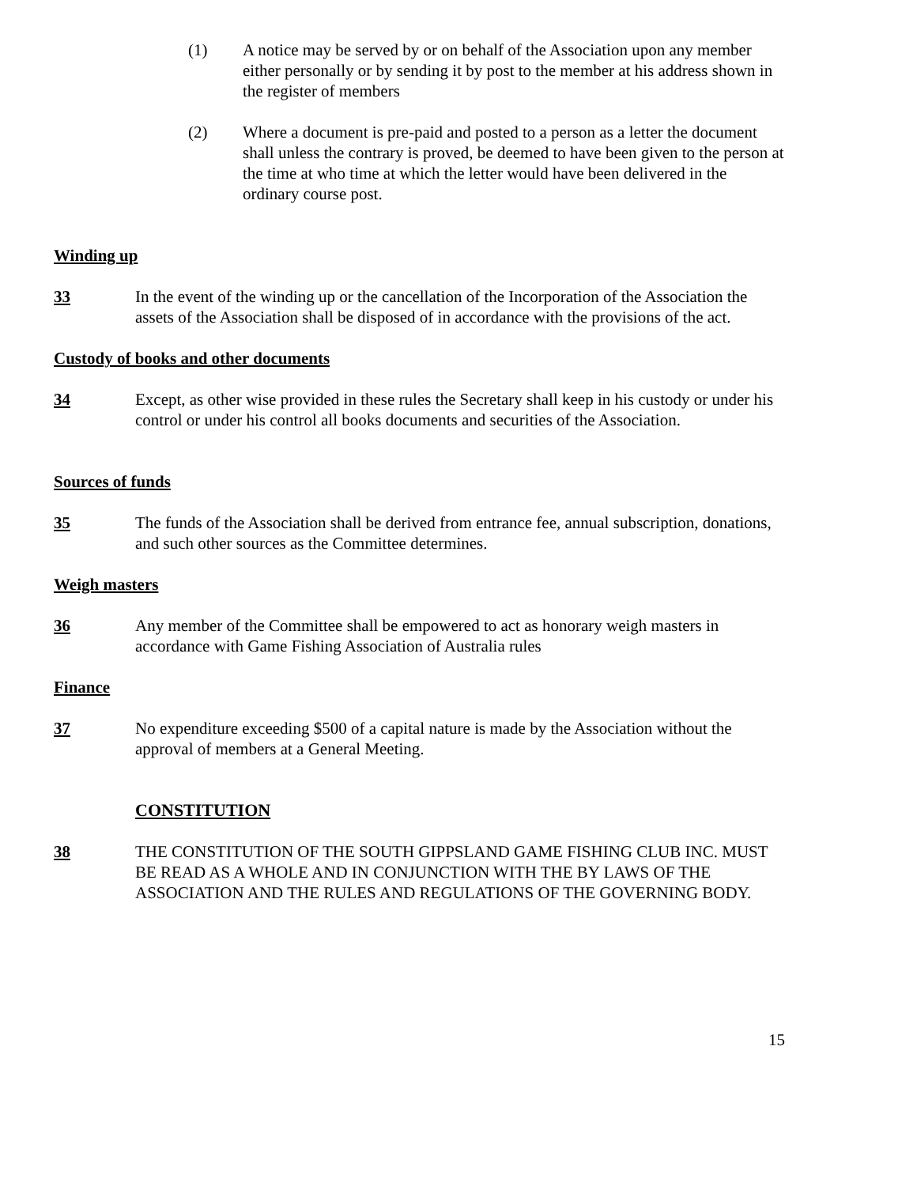(1) A notice may be served by or on behalf of the Association upon any member either personally or by sending it by post to the member at his address shown in the register of members
(2) Where a document is pre-paid and posted to a person as a letter the document shall unless the contrary is proved, be deemed to have been given to the person at the time at who time at which the letter would have been delivered in the ordinary course post.
Winding up
33 In the event of the winding up or the cancellation of the Incorporation of the Association the assets of the Association shall be disposed of in accordance with the provisions of the act.
Custody of books and other documents
34 Except, as other wise provided in these rules the Secretary shall keep in his custody or under his control or under his control all books documents and securities of the Association.
Sources of funds
35 The funds of the Association shall be derived from entrance fee, annual subscription, donations, and such other sources as the Committee determines.
Weigh masters
36 Any member of the Committee shall be empowered to act as honorary weigh masters in accordance with Game Fishing Association of Australia rules
Finance
37 No expenditure exceeding $500 of a capital nature is made by the Association without the approval of members at a General Meeting.
CONSTITUTION
38 THE CONSTITUTION OF THE SOUTH GIPPSLAND GAME FISHING CLUB INC. MUST BE READ AS A WHOLE AND IN CONJUNCTION WITH THE BY LAWS OF THE ASSOCIATION AND THE RULES AND REGULATIONS OF THE GOVERNING BODY.
15